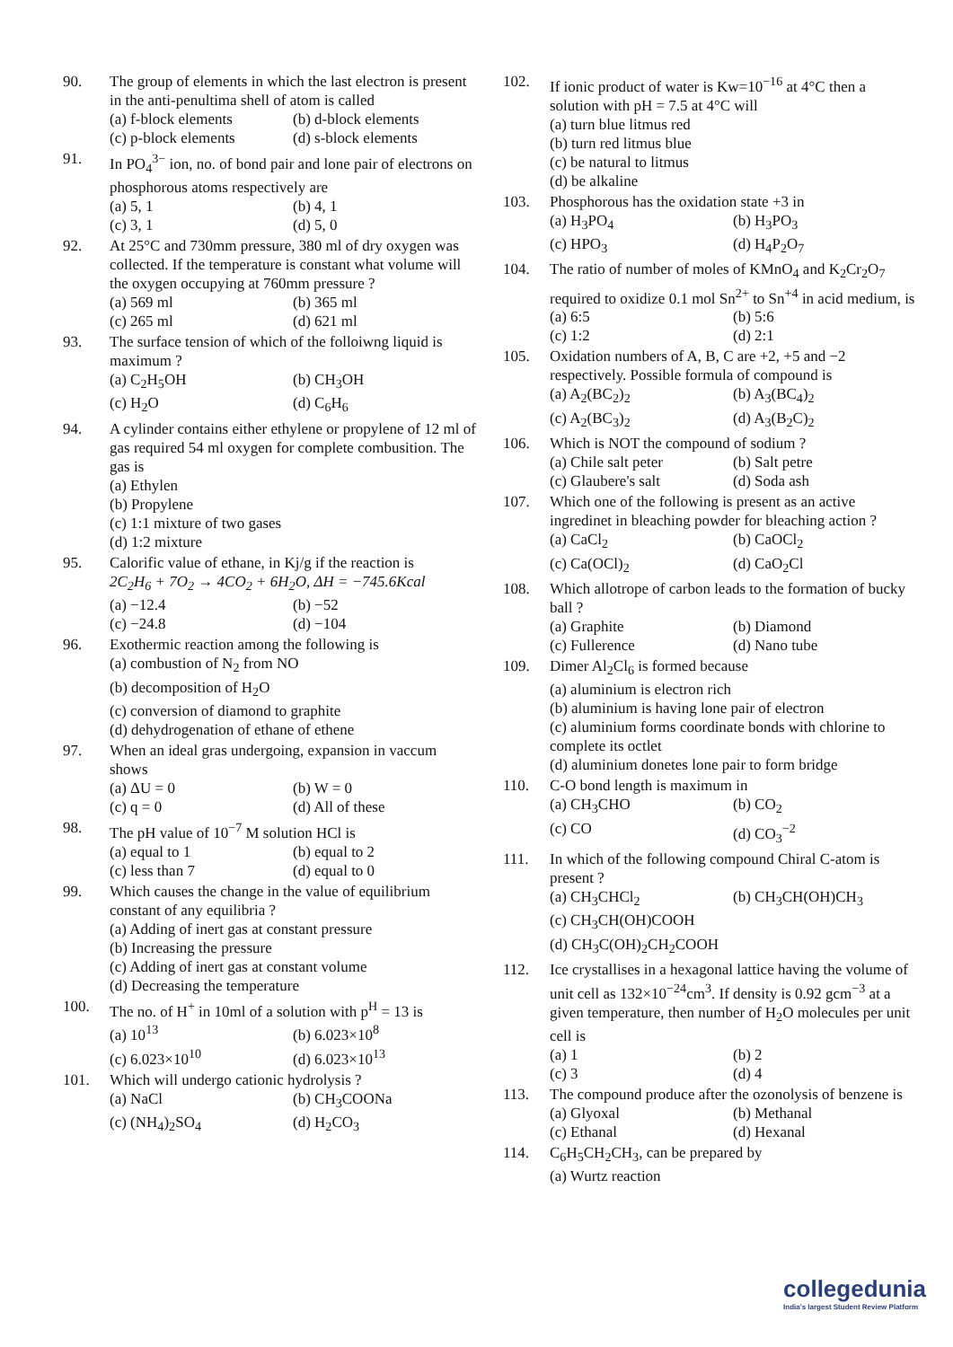90. The group of elements in which the last electron is present in the anti-penultima shell of atom is called
(a) f-block elements (b) d-block elements (c) p-block elements (d) s-block elements
91. In PO<sub>4</sub><sup>3−</sup> ion, no. of bond pair and lone pair of electrons on phosphorous atoms respectively are
(a) 5, 1 (b) 4, 1 (c) 3, 1 (d) 5, 0
92. At 25°C and 730mm pressure, 380 ml of dry oxygen was collected. If the temperature is constant what volume will the oxygen occupying at 760mm pressure ?
(a) 569 ml (b) 365 ml (c) 265 ml (d) 621 ml
93. The surface tension of which of the folloiwng liquid is maximum ?
(a) C<sub>2</sub>H<sub>5</sub>OH (b) CH<sub>3</sub>OH (c) H<sub>2</sub>O (d) C<sub>6</sub>H<sub>6</sub>
94. A cylinder contains either ethylene or propylene of 12 ml of gas required 54 ml oxygen for complete combusition. The gas is
(a) Ethylen
(b) Propylene
(c) 1:1 mixture of two gases
(d) 1:2 mixture
95. Calorific value of ethane, in Kj/g if the reaction is
2C<sub>2</sub>H<sub>6</sub> + 7O<sub>2</sub> → 4CO<sub>2</sub> + 6H<sub>2</sub>O, ΔH = −745.6Kcal
(a) −12.4 (b) −52 (c) −24.8 (d) −104
96. Exothermic reaction among the following is
(a) combustion of N<sub>2</sub> from NO
(b) decomposition of H<sub>2</sub>O
(c) conversion of diamond to graphite
(d) dehydrogenation of ethane of ethene
97. When an ideal gras undergoing, expansion in vaccum shows
(a) ΔU = 0 (b) W = 0 (c) q = 0 (d) All of these
98. The pH value of 10<sup>−7</sup> M solution HCl is
(a) equal to 1 (b) equal to 2 (c) less than 7 (d) equal to 0
99. Which causes the change in the value of equilibrium constant of any equilibria ?
(a) Adding of inert gas at constant pressure
(b) Increasing the pressure
(c) Adding of inert gas at constant volume
(d) Decreasing the temperature
100. The no. of H<sup>+</sup> in 10ml of a solution with p<sup>H</sup> = 13 is
(a) 10<sup>13</sup> (b) 6.023×10<sup>8</sup> (c) 6.023×10<sup>10</sup> (d) 6.023×10<sup>13</sup>
101. Which will undergo cationic hydrolysis ?
(a) NaCl (b) CH<sub>3</sub>COONa (c) (NH<sub>4</sub>)<sub>2</sub>SO<sub>4</sub> (d) H<sub>2</sub>CO<sub>3</sub>
102. If ionic product of water is Kw=10<sup>−16</sup> at 4°C then a solution with pH = 7.5 at 4°C will
(a) turn blue litmus red
(b) turn red litmus blue
(c) be natural to litmus
(d) be alkaline
103. Phosphorous has the oxidation state +3 in
(a) H<sub>3</sub>PO<sub>4</sub> (b) H<sub>3</sub>PO<sub>3</sub> (c) HPO<sub>3</sub> (d) H<sub>4</sub>P<sub>2</sub>O<sub>7</sub>
104. The ratio of number of moles of KMnO<sub>4</sub> and K<sub>2</sub>Cr<sub>2</sub>O<sub>7</sub> required to oxidize 0.1 mol Sn<sup>2+</sup> to Sn<sup>+4</sup> in acid medium, is
(a) 6:5 (b) 5:6 (c) 1:2 (d) 2:1
105. Oxidation numbers of A, B, C are +2, +5 and −2 respectively. Possible formula of compound is
(a) A<sub>2</sub>(BC<sub>2</sub>)<sub>2</sub> (b) A<sub>3</sub>(BC<sub>4</sub>)<sub>2</sub> (c) A<sub>2</sub>(BC<sub>3</sub>)<sub>2</sub> (d) A<sub>3</sub>(B<sub>2</sub>C)<sub>2</sub>
106. Which is NOT the compound of sodium ?
(a) Chile salt peter (b) Salt petre (c) Glaubere's salt (d) Soda ash
107. Which one of the following is present as an active ingredinet in bleaching powder for bleaching action ?
(a) CaCl<sub>2</sub> (b) CaOCl<sub>2</sub> (c) Ca(OCl)<sub>2</sub> (d) CaO<sub>2</sub>Cl
108. Which allotrope of carbon leads to the formation of bucky ball ?
(a) Graphite (b) Diamond (c) Fullerence (d) Nano tube
109. Dimer Al<sub>2</sub>Cl<sub>6</sub> is formed because
(a) aluminium is electron rich
(b) aluminium is having lone pair of electron
(c) aluminium forms coordinate bonds with chlorine to complete its octlet
(d) aluminium donetes lone pair to form bridge
110. C-O bond length is maximum in
(a) CH<sub>3</sub>CHO (b) CO<sub>2</sub> (c) CO (d) CO<sub>3</sub><sup>−2</sup>
111. In which of the following compound Chiral C-atom is present ?
(a) CH<sub>3</sub>CHCl<sub>2</sub> (b) CH<sub>3</sub>CH(OH)CH<sub>3</sub>
(c) CH<sub>3</sub>CH(OH)COOH
(d) CH<sub>3</sub>C(OH)<sub>2</sub>CH<sub>2</sub>COOH
112. Ice crystallises in a hexagonal lattice having the volume of unit cell as 132×10<sup>−24</sup>cm<sup>3</sup>. If density is 0.92 gcm<sup>−3</sup> at a given temperature, then number of H<sub>2</sub>O molecules per unit cell is
(a) 1 (b) 2 (c) 3 (d) 4
113. The compound produce after the ozonolysis of benzene is
(a) Glyoxal (b) Methanal (c) Ethanal (d) Hexanal
114. C<sub>6</sub>H<sub>5</sub>CH<sub>2</sub>CH<sub>3</sub>, can be prepared by
(a) Wurtz reaction
collegedunia
India's largest Student Review Platform